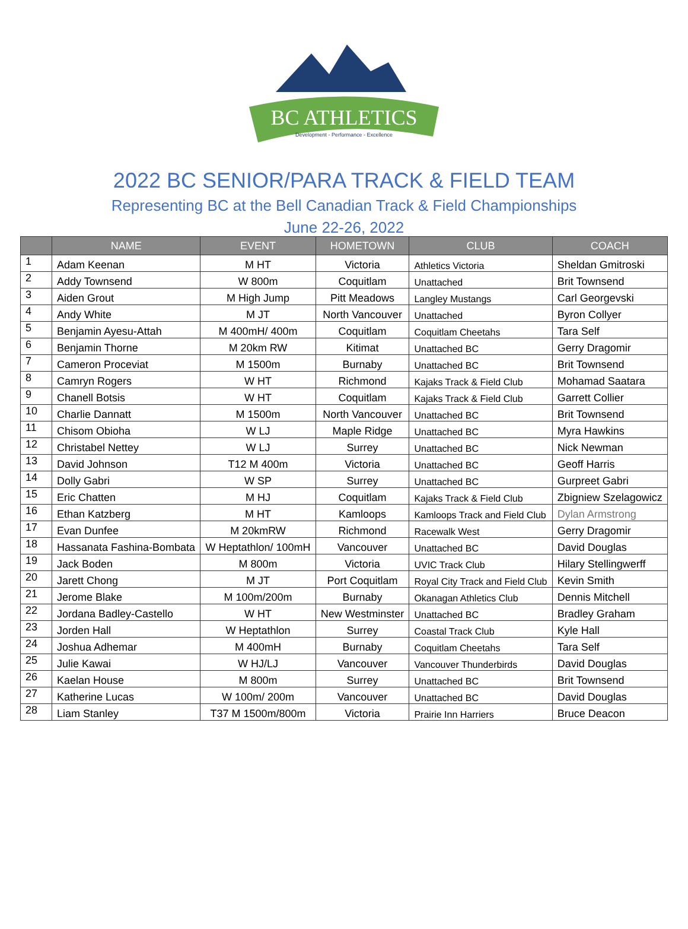BC ATHLETICS
Development - Performance - Excellence
2022 BC SENIOR/PARA TRACK & FIELD TEAM
Representing BC at the Bell Canadian Track & Field Championships
June 22-26, 2022
| | NAME | EVENT | HOMETOWN | CLUB | COACH |
| --- | --- | --- | --- | --- | --- |
| 1 | Adam Keenan | M HT | Victoria | Athletics Victoria | Sheldan Gmitroski |
| 2 | Addy Townsend | W 800m | Coquitlam | Unattached | Brit Townsend |
| 3 | Aiden Grout | M High Jump | Pitt Meadows | Langley Mustangs | Carl Georgevski |
| 4 | Andy White | M JT | North Vancouver | Unattached | Byron Collyer |
| 5 | Benjamin Ayesu-Attah | M 400mH/ 400m | Coquitlam | Coquitlam Cheetahs | Tara Self |
| 6 | Benjamin Thorne | M 20km RW | Kitimat | Unattached BC | Gerry Dragomir |
| 7 | Cameron Proceviat | M 1500m | Burnaby | Unattached BC | Brit Townsend |
| 8 | Camryn Rogers | W HT | Richmond | Kajaks Track & Field Club | Mohamad Saatara |
| 9 | Chanell Botsis | W HT | Coquitlam | Kajaks Track & Field Club | Garrett Collier |
| 10 | Charlie Dannatt | M 1500m | North Vancouver | Unattached BC | Brit Townsend |
| 11 | Chisom Obioha | W LJ | Maple Ridge | Unattached BC | Myra Hawkins |
| 12 | Christabel Nettey | W LJ | Surrey | Unattached BC | Nick Newman |
| 13 | David Johnson | T12 M 400m | Victoria | Unattached BC | Geoff Harris |
| 14 | Dolly Gabri | W SP | Surrey | Unattached BC | Gurpreet Gabri |
| 15 | Eric Chatten | M HJ | Coquitlam | Kajaks Track & Field Club | Zbigniew Szelagowicz |
| 16 | Ethan Katzberg | M HT | Kamloops | Kamloops Track and Field Club | Dylan Armstrong |
| 17 | Evan Dunfee | M 20kmRW | Richmond | Racewalk West | Gerry Dragomir |
| 18 | Hassanata Fashina-Bombata | W Heptathlon/ 100mH | Vancouver | Unattached BC | David Douglas |
| 19 | Jack Boden | M 800m | Victoria | UVIC Track Club | Hilary Stellingwerff |
| 20 | Jarett Chong | M JT | Port Coquitlam | Royal City Track and Field Club | Kevin Smith |
| 21 | Jerome Blake | M 100m/200m | Burnaby | Okanagan Athletics Club | Dennis Mitchell |
| 22 | Jordana Badley-Castello | W HT | New Westminster | Unattached BC | Bradley Graham |
| 23 | Jorden Hall | W Heptathlon | Surrey | Coastal Track Club | Kyle Hall |
| 24 | Joshua Adhemar | M 400mH | Burnaby | Coquitlam Cheetahs | Tara Self |
| 25 | Julie Kawai | W HJ/LJ | Vancouver | Vancouver Thunderbirds | David Douglas |
| 26 | Kaelan House | M 800m | Surrey | Unattached BC | Brit Townsend |
| 27 | Katherine Lucas | W 100m/ 200m | Vancouver | Unattached BC | David Douglas |
| 28 | Liam Stanley | T37 M 1500m/800m | Victoria | Prairie Inn Harriers | Bruce Deacon |